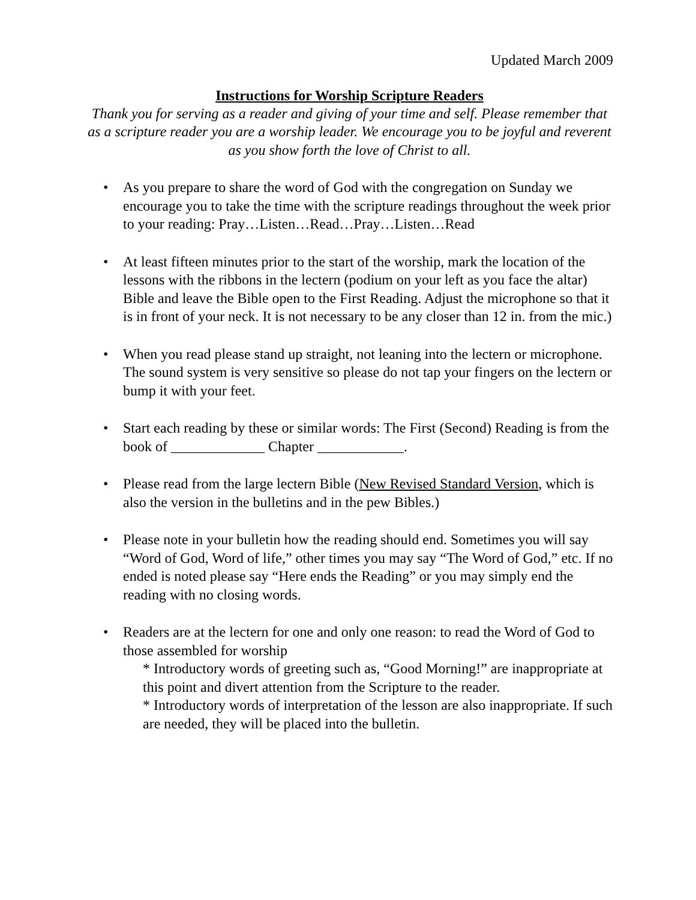Updated March 2009
Instructions for Worship Scripture Readers
Thank you for serving as a reader and giving of your time and self. Please remember that as a scripture reader you are a worship leader. We encourage you to be joyful and reverent as you show forth the love of Christ to all.
• As you prepare to share the word of God with the congregation on Sunday we encourage you to take the time with the scripture readings throughout the week prior to your reading: Pray…Listen…Read…Pray…Listen…Read
• At least fifteen minutes prior to the start of the worship, mark the location of the lessons with the ribbons in the lectern (podium on your left as you face the altar) Bible and leave the Bible open to the First Reading. Adjust the microphone so that it is in front of your neck. It is not necessary to be any closer than 12 in. from the mic.)
• When you read please stand up straight, not leaning into the lectern or microphone. The sound system is very sensitive so please do not tap your fingers on the lectern or bump it with your feet.
• Start each reading by these or similar words: The First (Second) Reading is from the book of _____________ Chapter ____________.
• Please read from the large lectern Bible (New Revised Standard Version, which is also the version in the bulletins and in the pew Bibles.)
• Please note in your bulletin how the reading should end. Sometimes you will say “Word of God, Word of life,” other times you may say “The Word of God,” etc. If no ended is noted please say “Here ends the Reading” or you may simply end the reading with no closing words.
• Readers are at the lectern for one and only one reason: to read the Word of God to those assembled for worship
* Introductory words of greeting such as, “Good Morning!” are inappropriate at this point and divert attention from the Scripture to the reader.
* Introductory words of interpretation of the lesson are also inappropriate. If such are needed, they will be placed into the bulletin.